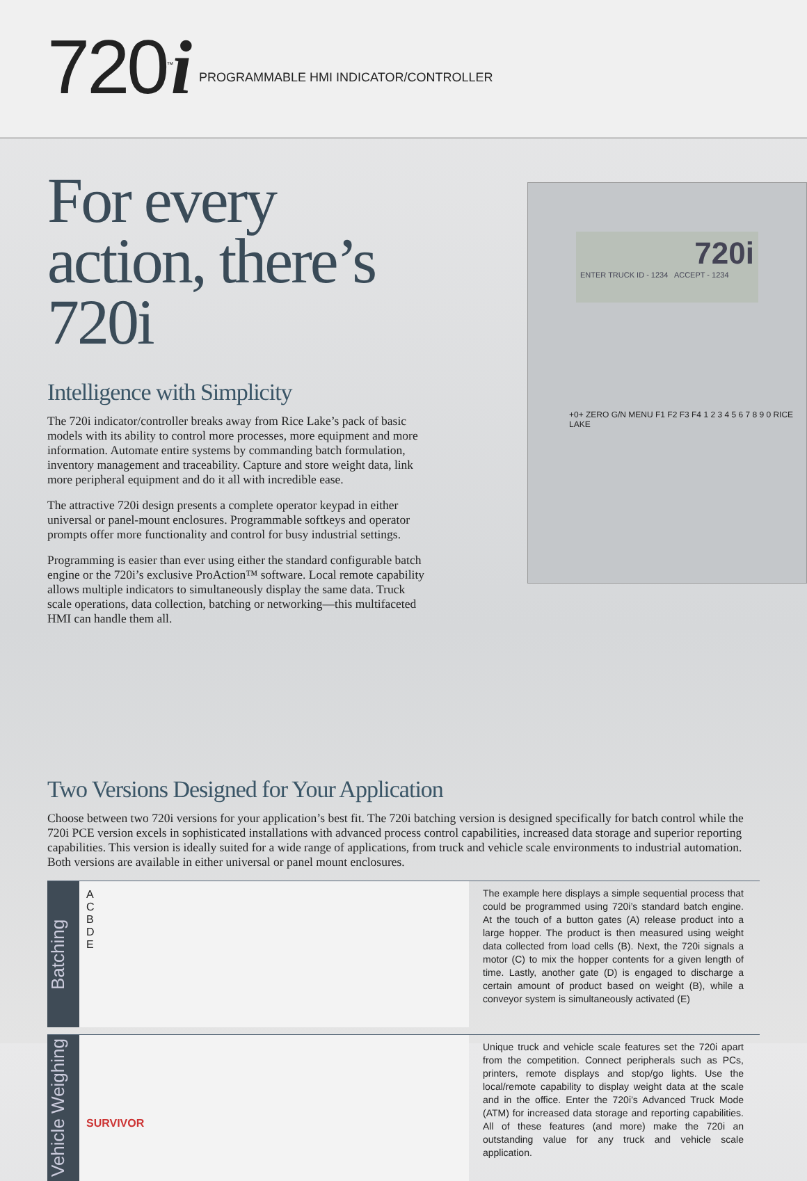720<sup>™</sup>i
PROGRAMMABLE HMI INDICATOR/CONTROLLER
For every action, there’s 720i
Intelligence with Simplicity
The 720i indicator/controller breaks away from Rice Lake’s pack of basic models with its ability to control more processes, more equipment and more information. Automate entire systems by commanding batch formulation, inventory management and traceability. Capture and store weight data, link more peripheral equipment and do it all with incredible ease.
The attractive 720i design presents a complete operator keypad in either universal or panel-mount enclosures. Programmable softkeys and operator prompts offer more functionality and control for busy industrial settings.
Programming is easier than ever using either the standard configurable batch engine or the 720i’s exclusive ProAction™ software. Local remote capability allows multiple indicators to simultaneously display the same data. Truck scale operations, data collection, batching or networking—this multifaceted HMI can handle them all.
720i
ENTER TRUCK ID - 1234 ACCEPT - 1234
+0+ ZERO G/N MENU F1 F2 F3 F4 1 2 3 4 5 6 7 8 9 0 RICE LAKE
Two Versions Designed for Your Application
Choose between two 720i versions for your application’s best fit. The 720i batching version is designed specifically for batch control while the 720i PCE version excels in sophisticated installations with advanced process control capabilities, increased data storage and superior reporting capabilities. This version is ideally suited for a wide range of applications, from truck and vehicle scale environments to industrial automation. Both versions are available in either universal or panel mount enclosures.
Batching
A
C
B
D
E
The example here displays a simple sequential process that could be programmed using 720i’s standard batch engine. At the touch of a button gates (A) release product into a large hopper. The product is then measured using weight data collected from load cells (B). Next, the 720i signals a motor (C) to mix the hopper contents for a given length of time. Lastly, another gate (D) is engaged to discharge a certain amount of product based on weight (B), while a conveyor system is simultaneously activated (E)
Vehicle Weighing
SURVIVOR
Unique truck and vehicle scale features set the 720i apart from the competition. Connect peripherals such as PCs, printers, remote displays and stop/go lights. Use the local/remote capability to display weight data at the scale and in the office. Enter the 720i’s Advanced Truck Mode (ATM) for increased data storage and reporting capabilities. All of these features (and more) make the 720i an outstanding value for any truck and vehicle scale application.